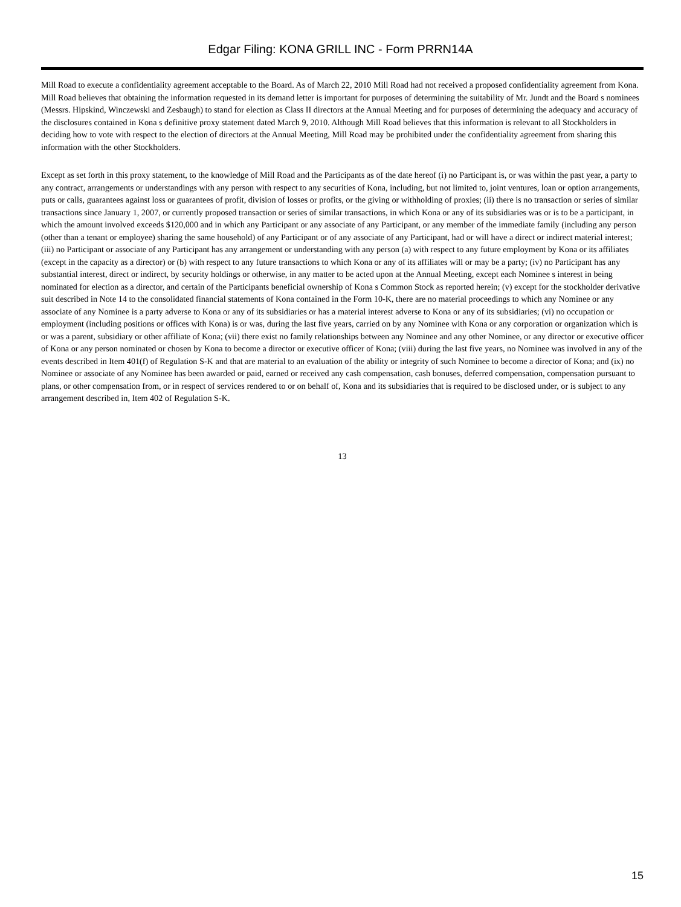Edgar Filing: KONA GRILL INC - Form PRRN14A
Mill Road to execute a confidentiality agreement acceptable to the Board. As of March 22, 2010 Mill Road had not received a proposed confidentiality agreement from Kona. Mill Road believes that obtaining the information requested in its demand letter is important for purposes of determining the suitability of Mr. Jundt and the Board s nominees (Messrs. Hipskind, Winczewski and Zesbaugh) to stand for election as Class II directors at the Annual Meeting and for purposes of determining the adequacy and accuracy of the disclosures contained in Kona s definitive proxy statement dated March 9, 2010. Although Mill Road believes that this information is relevant to all Stockholders in deciding how to vote with respect to the election of directors at the Annual Meeting, Mill Road may be prohibited under the confidentiality agreement from sharing this information with the other Stockholders.
Except as set forth in this proxy statement, to the knowledge of Mill Road and the Participants as of the date hereof (i) no Participant is, or was within the past year, a party to any contract, arrangements or understandings with any person with respect to any securities of Kona, including, but not limited to, joint ventures, loan or option arrangements, puts or calls, guarantees against loss or guarantees of profit, division of losses or profits, or the giving or withholding of proxies; (ii) there is no transaction or series of similar transactions since January 1, 2007, or currently proposed transaction or series of similar transactions, in which Kona or any of its subsidiaries was or is to be a participant, in which the amount involved exceeds $120,000 and in which any Participant or any associate of any Participant, or any member of the immediate family (including any person (other than a tenant or employee) sharing the same household) of any Participant or of any associate of any Participant, had or will have a direct or indirect material interest; (iii) no Participant or associate of any Participant has any arrangement or understanding with any person (a) with respect to any future employment by Kona or its affiliates (except in the capacity as a director) or (b) with respect to any future transactions to which Kona or any of its affiliates will or may be a party; (iv) no Participant has any substantial interest, direct or indirect, by security holdings or otherwise, in any matter to be acted upon at the Annual Meeting, except each Nominee s interest in being nominated for election as a director, and certain of the Participants beneficial ownership of Kona s Common Stock as reported herein; (v) except for the stockholder derivative suit described in Note 14 to the consolidated financial statements of Kona contained in the Form 10-K, there are no material proceedings to which any Nominee or any associate of any Nominee is a party adverse to Kona or any of its subsidiaries or has a material interest adverse to Kona or any of its subsidiaries; (vi) no occupation or employment (including positions or offices with Kona) is or was, during the last five years, carried on by any Nominee with Kona or any corporation or organization which is or was a parent, subsidiary or other affiliate of Kona; (vii) there exist no family relationships between any Nominee and any other Nominee, or any director or executive officer of Kona or any person nominated or chosen by Kona to become a director or executive officer of Kona; (viii) during the last five years, no Nominee was involved in any of the events described in Item 401(f) of Regulation S-K and that are material to an evaluation of the ability or integrity of such Nominee to become a director of Kona; and (ix) no Nominee or associate of any Nominee has been awarded or paid, earned or received any cash compensation, cash bonuses, deferred compensation, compensation pursuant to plans, or other compensation from, or in respect of services rendered to or on behalf of, Kona and its subsidiaries that is required to be disclosed under, or is subject to any arrangement described in, Item 402 of Regulation S-K.
13
15